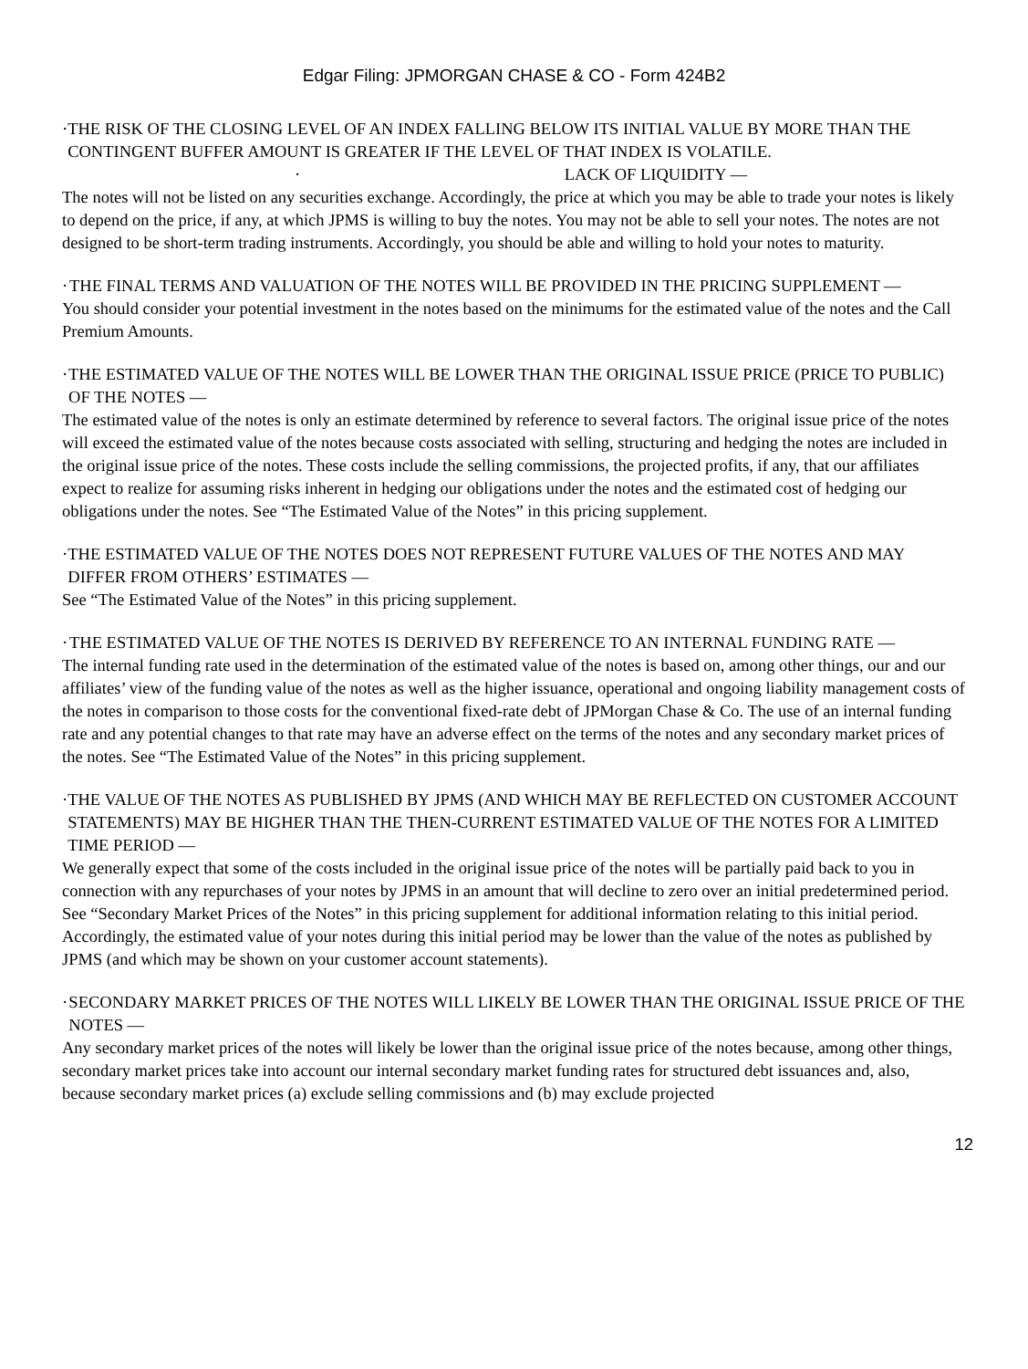Edgar Filing: JPMORGAN CHASE & CO - Form 424B2
· THE RISK OF THE CLOSING LEVEL OF AN INDEX FALLING BELOW ITS INITIAL VALUE BY MORE THAN THE CONTINGENT BUFFER AMOUNT IS GREATER IF THE LEVEL OF THAT INDEX IS VOLATILE.
· LACK OF LIQUIDITY —
The notes will not be listed on any securities exchange. Accordingly, the price at which you may be able to trade your notes is likely to depend on the price, if any, at which JPMS is willing to buy the notes. You may not be able to sell your notes. The notes are not designed to be short-term trading instruments. Accordingly, you should be able and willing to hold your notes to maturity.
· THE FINAL TERMS AND VALUATION OF THE NOTES WILL BE PROVIDED IN THE PRICING SUPPLEMENT —
You should consider your potential investment in the notes based on the minimums for the estimated value of the notes and the Call Premium Amounts.
· THE ESTIMATED VALUE OF THE NOTES WILL BE LOWER THAN THE ORIGINAL ISSUE PRICE (PRICE TO PUBLIC) OF THE NOTES —
The estimated value of the notes is only an estimate determined by reference to several factors. The original issue price of the notes will exceed the estimated value of the notes because costs associated with selling, structuring and hedging the notes are included in the original issue price of the notes. These costs include the selling commissions, the projected profits, if any, that our affiliates expect to realize for assuming risks inherent in hedging our obligations under the notes and the estimated cost of hedging our obligations under the notes. See “The Estimated Value of the Notes” in this pricing supplement.
· THE ESTIMATED VALUE OF THE NOTES DOES NOT REPRESENT FUTURE VALUES OF THE NOTES AND MAY DIFFER FROM OTHERS’ ESTIMATES —
See “The Estimated Value of the Notes” in this pricing supplement.
· THE ESTIMATED VALUE OF THE NOTES IS DERIVED BY REFERENCE TO AN INTERNAL FUNDING RATE —
The internal funding rate used in the determination of the estimated value of the notes is based on, among other things, our and our affiliates’ view of the funding value of the notes as well as the higher issuance, operational and ongoing liability management costs of the notes in comparison to those costs for the conventional fixed-rate debt of JPMorgan Chase & Co. The use of an internal funding rate and any potential changes to that rate may have an adverse effect on the terms of the notes and any secondary market prices of the notes. See “The Estimated Value of the Notes” in this pricing supplement.
· THE VALUE OF THE NOTES AS PUBLISHED BY JPMS (AND WHICH MAY BE REFLECTED ON CUSTOMER ACCOUNT STATEMENTS) MAY BE HIGHER THAN THE THEN-CURRENT ESTIMATED VALUE OF THE NOTES FOR A LIMITED TIME PERIOD —
We generally expect that some of the costs included in the original issue price of the notes will be partially paid back to you in connection with any repurchases of your notes by JPMS in an amount that will decline to zero over an initial predetermined period. See “Secondary Market Prices of the Notes” in this pricing supplement for additional information relating to this initial period. Accordingly, the estimated value of your notes during this initial period may be lower than the value of the notes as published by JPMS (and which may be shown on your customer account statements).
· SECONDARY MARKET PRICES OF THE NOTES WILL LIKELY BE LOWER THAN THE ORIGINAL ISSUE PRICE OF THE NOTES —
Any secondary market prices of the notes will likely be lower than the original issue price of the notes because, among other things, secondary market prices take into account our internal secondary market funding rates for structured debt issuances and, also, because secondary market prices (a) exclude selling commissions and (b) may exclude projected
12